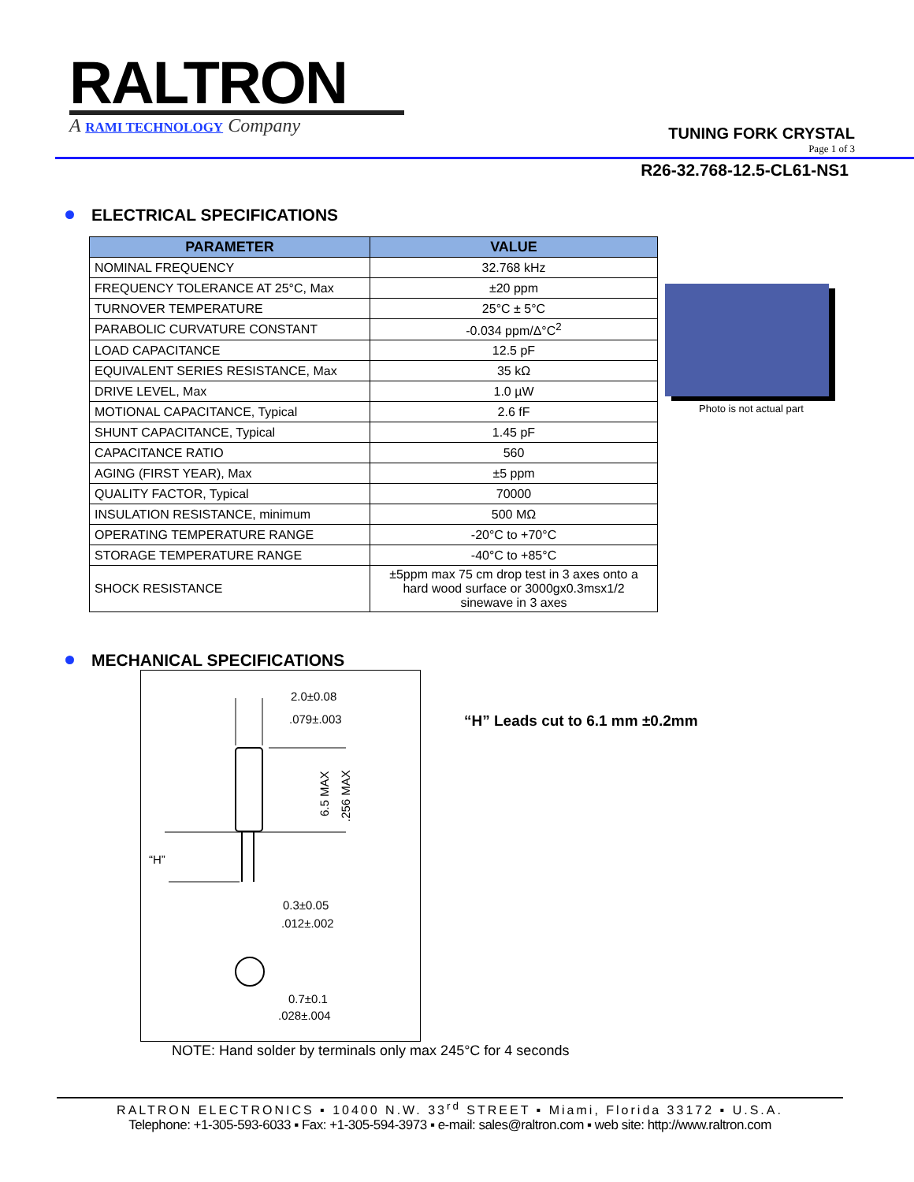RALTRON
A RAMI TECHNOLOGY Company
TUNING FORK CRYSTAL
Page 1 of 3
R26-32.768-12.5-CL61-NS1
ELECTRICAL SPECIFICATIONS
| PARAMETER | VALUE |
| --- | --- |
| NOMINAL FREQUENCY | 32.768 kHz |
| FREQUENCY TOLERANCE AT 25°C, Max | ±20 ppm |
| TURNOVER TEMPERATURE | 25°C ± 5°C |
| PARABOLIC CURVATURE CONSTANT | -0.034 ppm/Δ°C<sup>2</sup> |
| LOAD CAPACITANCE | 12.5 pF |
| EQUIVALENT SERIES RESISTANCE, Max | 35 kΩ |
| DRIVE LEVEL, Max | 1.0 µW |
| MOTIONAL CAPACITANCE, Typical | 2.6 fF |
| SHUNT CAPACITANCE, Typical | 1.45 pF |
| CAPACITANCE RATIO | 560 |
| AGING (FIRST YEAR), Max | ±5 ppm |
| QUALITY FACTOR, Typical | 70000 |
| INSULATION RESISTANCE, minimum | 500 MΩ |
| OPERATING TEMPERATURE RANGE | -20°C to +70°C |
| STORAGE TEMPERATURE RANGE | -40°C to +85°C |
| SHOCK RESISTANCE | ±5ppm max 75 cm drop test in 3 axes onto a hard wood surface or 3000gx0.3msx1/2 sinewave in 3 axes |
Photo is not actual part
MECHANICAL SPECIFICATIONS
2.0±0.08
.079±.003
“H”
6.5 MAX
.256 MAX
0.3±0.05
.012±.002
0.7±0.1
.028±.004
“H” Leads cut to 6.1 mm ±0.2mm
NOTE: Hand solder by terminals only max 245°C for 4 seconds
RALTRON ELECTRONICS ▪ 10400 N.W. 33<sup>rd</sup> STREET ▪ Miami, Florida 33172 ▪ U.S.A.
Telephone: +1-305-593-6033 ▪ Fax: +1-305-594-3973 ▪ e-mail: sales@raltron.com ▪ web site: http://www.raltron.com